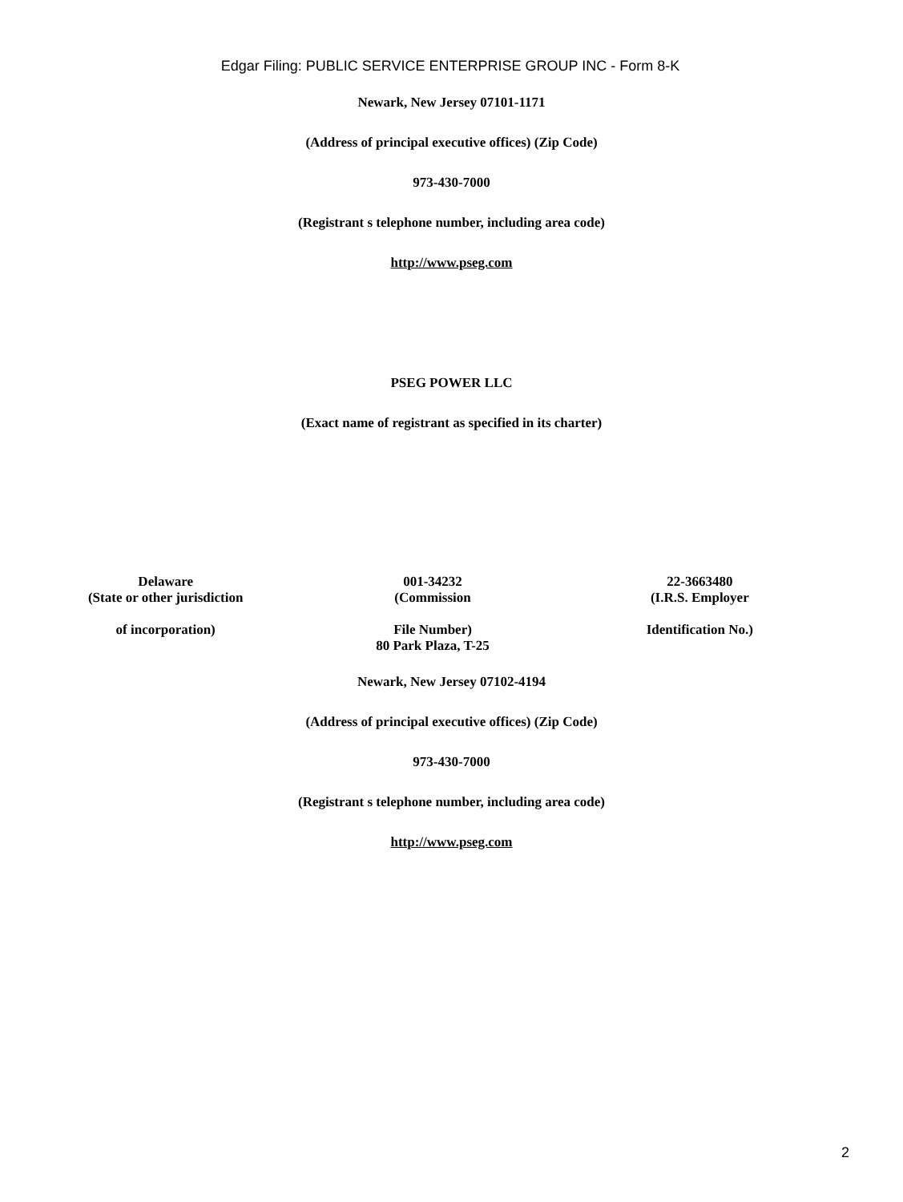Edgar Filing: PUBLIC SERVICE ENTERPRISE GROUP INC - Form 8-K
Newark, New Jersey 07101-1171
(Address of principal executive offices) (Zip Code)
973-430-7000
(Registrant s telephone number, including area code)
http://www.pseg.com
PSEG POWER LLC
(Exact name of registrant as specified in its charter)
| Delaware (State or other jurisdiction of incorporation) | 001-34232 (Commission File Number) 80 Park Plaza, T-25 | 22-3663480 (I.R.S. Employer Identification No.) |
Newark, New Jersey 07102-4194
(Address of principal executive offices) (Zip Code)
973-430-7000
(Registrant s telephone number, including area code)
http://www.pseg.com
2